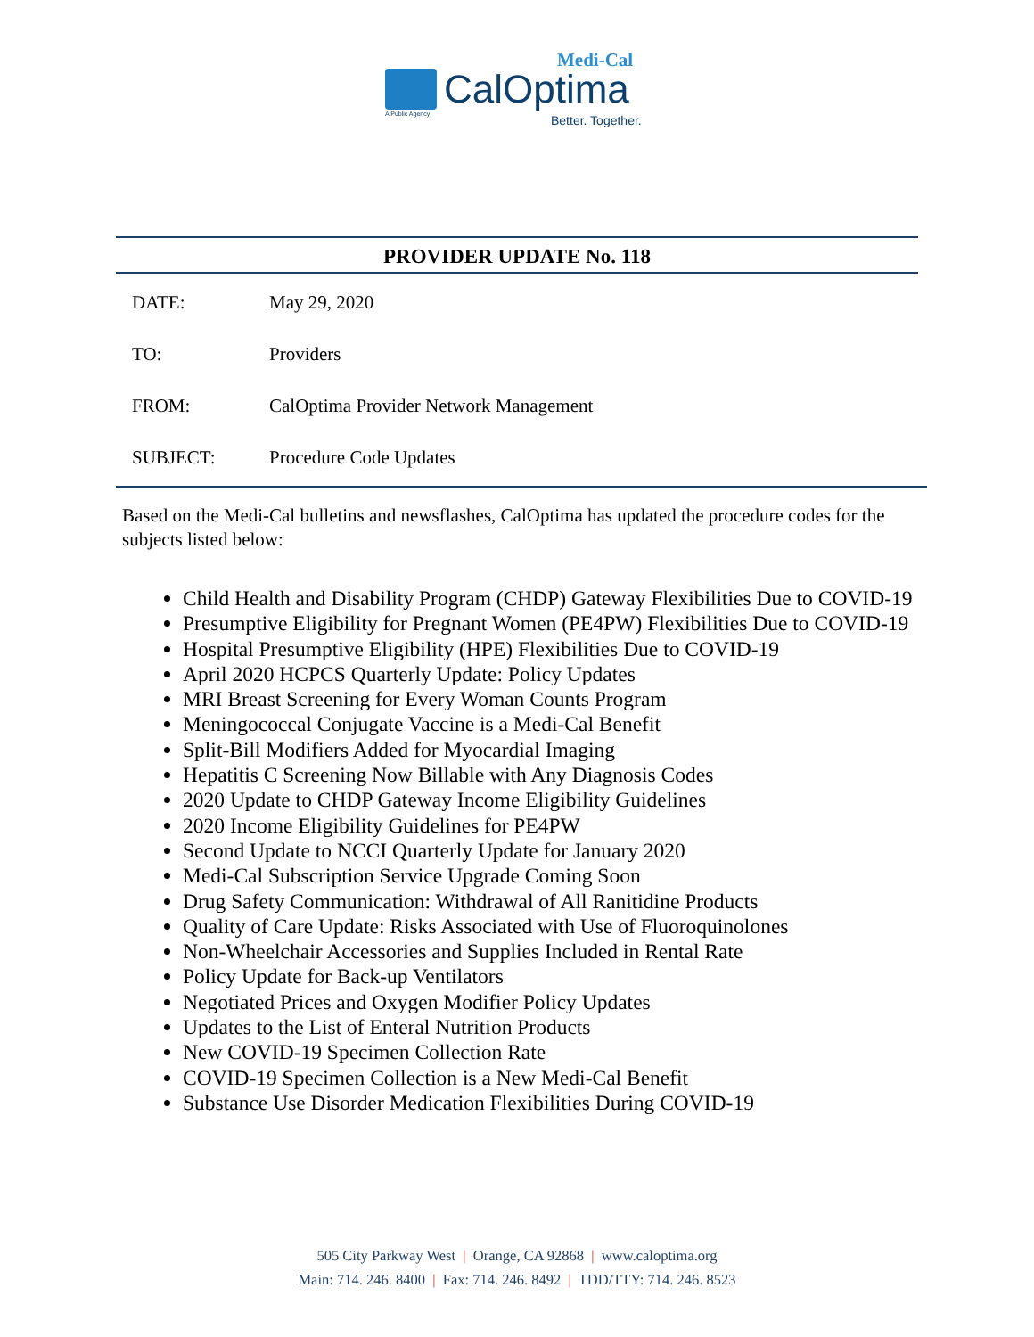Medi-Cal
CalOptima
A Public Agency Better. Together.
PROVIDER UPDATE No. 118
| DATE: | May 29, 2020 |
| TO: | Providers |
| FROM: | CalOptima Provider Network Management |
| SUBJECT: | Procedure Code Updates |
Based on the Medi-Cal bulletins and newsflashes, CalOptima has updated the procedure codes for the subjects listed below:
Child Health and Disability Program (CHDP) Gateway Flexibilities Due to COVID-19
Presumptive Eligibility for Pregnant Women (PE4PW) Flexibilities Due to COVID-19
Hospital Presumptive Eligibility (HPE) Flexibilities Due to COVID-19
April 2020 HCPCS Quarterly Update: Policy Updates
MRI Breast Screening for Every Woman Counts Program
Meningococcal Conjugate Vaccine is a Medi-Cal Benefit
Split-Bill Modifiers Added for Myocardial Imaging
Hepatitis C Screening Now Billable with Any Diagnosis Codes
2020 Update to CHDP Gateway Income Eligibility Guidelines
2020 Income Eligibility Guidelines for PE4PW
Second Update to NCCI Quarterly Update for January 2020
Medi-Cal Subscription Service Upgrade Coming Soon
Drug Safety Communication: Withdrawal of All Ranitidine Products
Quality of Care Update: Risks Associated with Use of Fluoroquinolones
Non-Wheelchair Accessories and Supplies Included in Rental Rate
Policy Update for Back-up Ventilators
Negotiated Prices and Oxygen Modifier Policy Updates
Updates to the List of Enteral Nutrition Products
New COVID-19 Specimen Collection Rate
COVID-19 Specimen Collection is a New Medi-Cal Benefit
Substance Use Disorder Medication Flexibilities During COVID-19
505 City Parkway West | Orange, CA 92868 | www.caloptima.org
Main: 714. 246. 8400 | Fax: 714. 246. 8492 | TDD/TTY: 714. 246. 8523